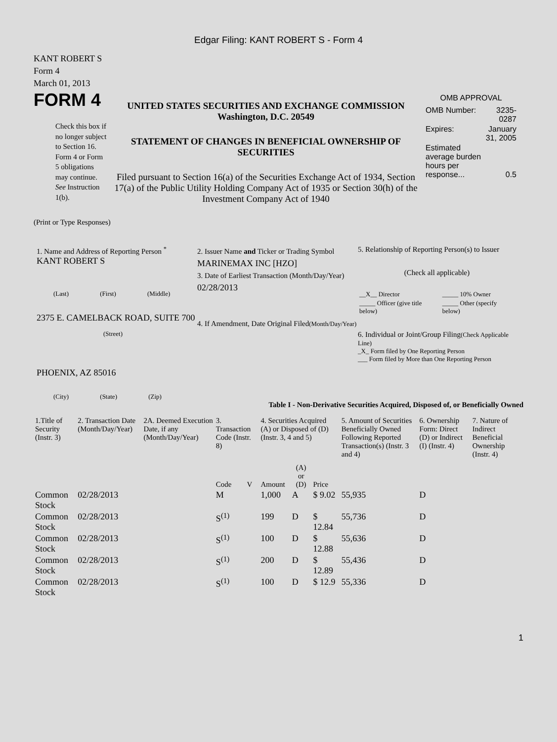Edgar Filing: KANT ROBERT S - Form 4
KANT ROBERT S
Form 4
March 01, 2013
FORM 4
Check this box if no longer subject to Section 16. Form 4 or Form 5 obligations may continue. See Instruction 1(b).
UNITED STATES SECURITIES AND EXCHANGE COMMISSION
Washington, D.C. 20549
STATEMENT OF CHANGES IN BENEFICIAL OWNERSHIP OF SECURITIES
Filed pursuant to Section 16(a) of the Securities Exchange Act of 1934, Section 17(a) of the Public Utility Holding Company Act of 1935 or Section 30(h) of the Investment Company Act of 1940
OMB APPROVAL
| OMB Number: | 3235-0287 |
| Expires: | January 31, 2005 |
| Estimated average burden hours per response... | 0.5 |
(Print or Type Responses)
1. Name and Address of Reporting Person <sup>*</sup>
KANT ROBERT S
(Last) (First) (Middle)
2375 E. CAMELBACK ROAD, SUITE 700
(Street)
PHOENIX, AZ 85016
(City) (State) (Zip)
2. Issuer Name and Ticker or Trading Symbol
MARINEMAX INC [HZO]
3. Date of Earliest Transaction (Month/Day/Year)
02/28/2013
4. If Amendment, Date Original Filed(Month/Day/Year)
5. Relationship of Reporting Person(s) to Issuer
(Check all applicable)
| __X__ Director | _____ 10% Owner |
| _____ Officer (give title below) | _____ Other (specify below) |
6. Individual or Joint/Group Filing(Check Applicable Line)
_X_ Form filed by One Reporting Person
___ Form filed by More than One Reporting Person
Table I - Non-Derivative Securities Acquired, Disposed of, or Beneficially Owned
| 1.Title of Security (Instr. 3) | 2. Transaction Date (Month/Day/Year) | 2A. Deemed Execution Date, if any (Month/Day/Year) | 3. Transaction Code (Instr. 8) | | 4. Securities Acquired (A) or Disposed of (D) (Instr. 3, 4 and 5) | | | 5. Amount of Securities Beneficially Owned Following Reported Transaction(s) (Instr. 3 and 4) | 6. Ownership Form: Direct (D) or Indirect (I) (Instr. 4) | 7. Nature of Indirect Beneficial Ownership (Instr. 4) |
| --- | --- | --- | --- | --- | --- | --- | --- | --- | --- | --- |
| | | | Code | V | Amount | (A) or (D) | Price | | | |
| Common Stock | 02/28/2013 | | M | | 1,000 | A | $ 9.02 | 55,935 | D | |
| Common Stock | 02/28/2013 | | S<sup>(1)</sup> | | 199 | D | $ 12.84 | 55,736 | D | |
| Common Stock | 02/28/2013 | | S<sup>(1)</sup> | | 100 | D | $ 12.88 | 55,636 | D | |
| Common Stock | 02/28/2013 | | S<sup>(1)</sup> | | 200 | D | $ 12.89 | 55,436 | D | |
| Common Stock | 02/28/2013 | | S<sup>(1)</sup> | | 100 | D | $ 12.9 | 55,336 | D | |
1